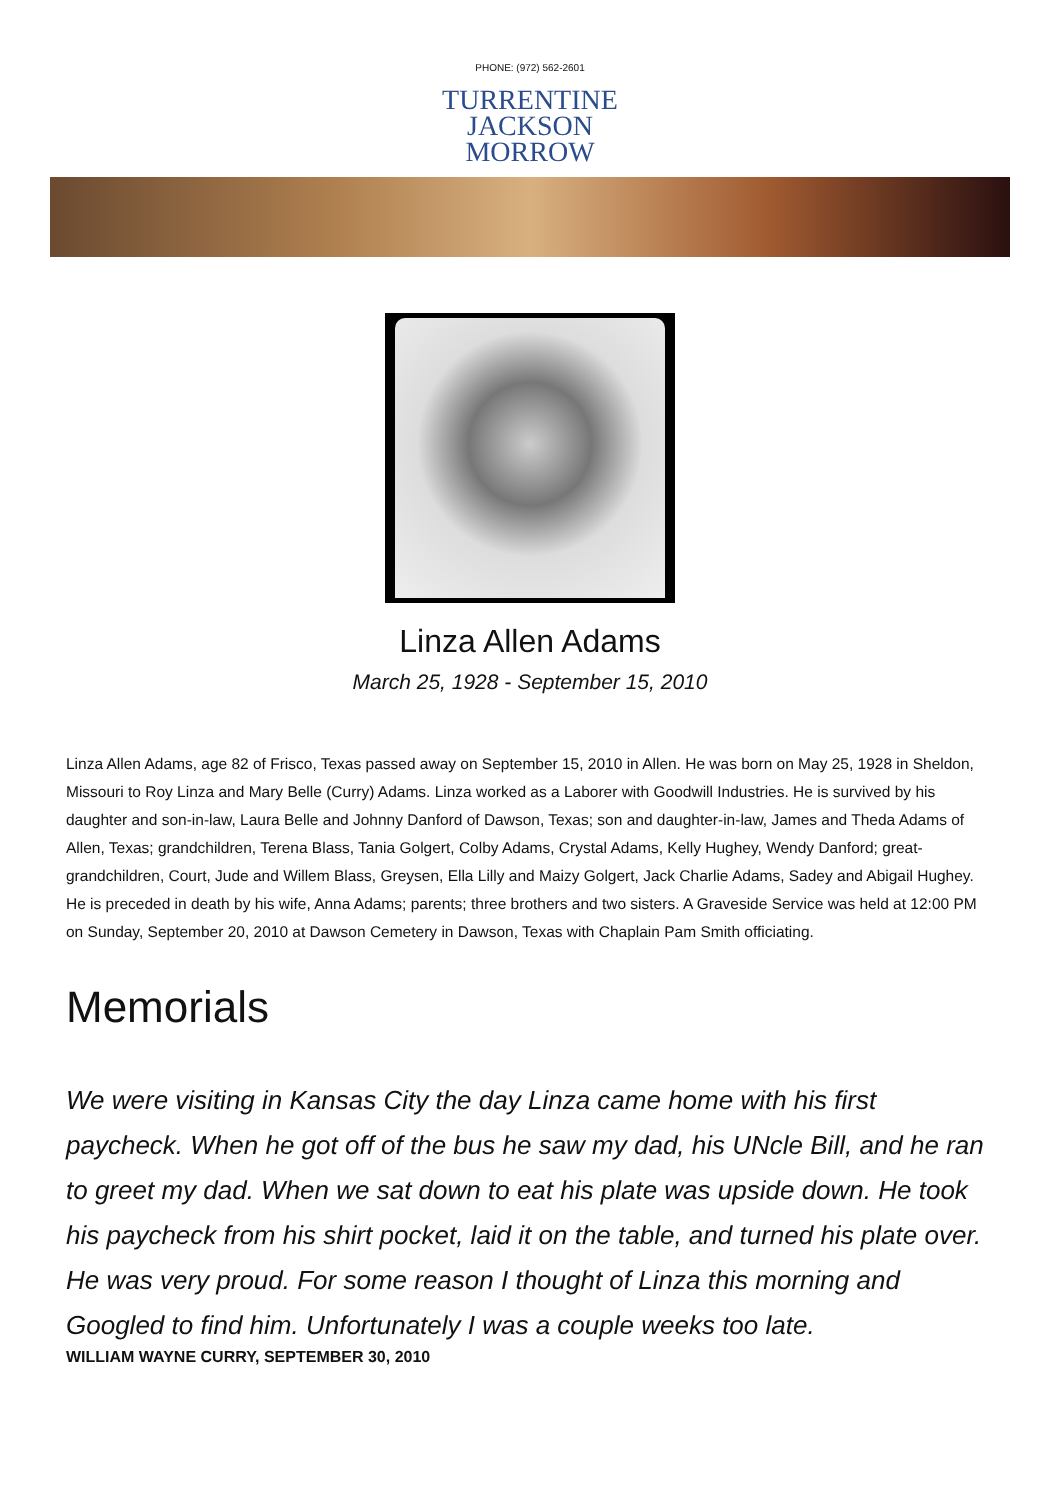PHONE: (972) 562-2601
TURRENTINE
JACKSON
MORROW
Linza Allen Adams
March 25, 1928 - September 15, 2010
Linza Allen Adams, age 82 of Frisco, Texas passed away on September 15, 2010 in Allen. He was born on May 25, 1928 in Sheldon, Missouri to Roy Linza and Mary Belle (Curry) Adams. Linza worked as a Laborer with Goodwill Industries. He is survived by his daughter and son-in-law, Laura Belle and Johnny Danford of Dawson, Texas; son and daughter-in-law, James and Theda Adams of Allen, Texas; grandchildren, Terena Blass, Tania Golgert, Colby Adams, Crystal Adams, Kelly Hughey, Wendy Danford; great-grandchildren, Court, Jude and Willem Blass, Greysen, Ella Lilly and Maizy Golgert, Jack Charlie Adams, Sadey and Abigail Hughey. He is preceded in death by his wife, Anna Adams; parents; three brothers and two sisters. A Graveside Service was held at 12:00 PM on Sunday, September 20, 2010 at Dawson Cemetery in Dawson, Texas with Chaplain Pam Smith officiating.
Memorials
We were visiting in Kansas City the day Linza came home with his first paycheck. When he got off of the bus he saw my dad, his UNcle Bill, and he ran to greet my dad. When we sat down to eat his plate was upside down. He took his paycheck from his shirt pocket, laid it on the table, and turned his plate over. He was very proud. For some reason I thought of Linza this morning and Googled to find him. Unfortunately I was a couple weeks too late.
WILLIAM WAYNE CURRY, SEPTEMBER 30, 2010